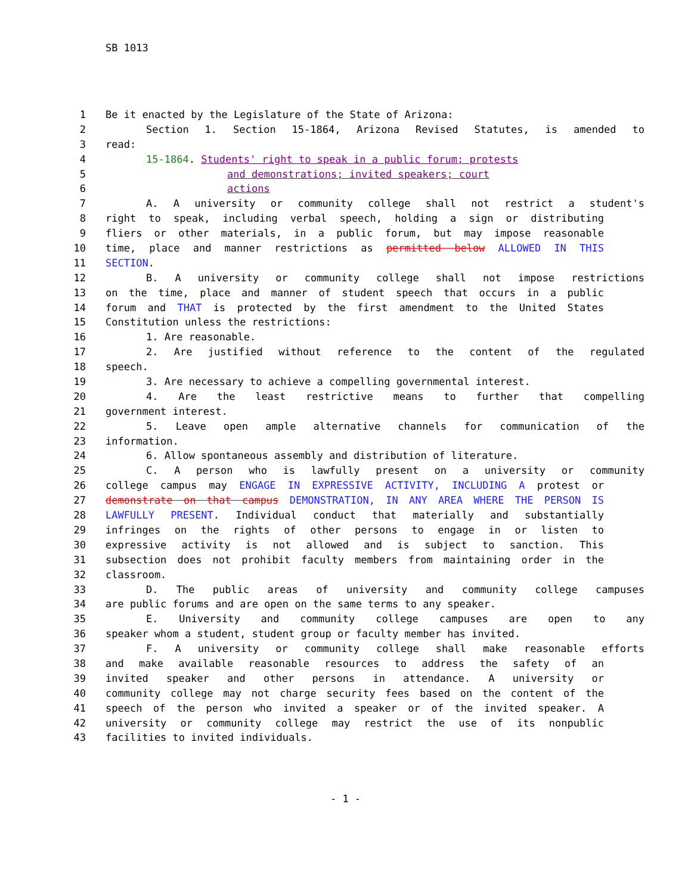SB 1013
1 Be it enacted by the Legislature of the State of Arizona:
2 Section 1. Section 15-1864, Arizona Revised Statutes, is amended to
3 read:
4 15-1864. Students' right to speak in a public forum; protests
5 and demonstrations; invited speakers; court
6 actions
7 A. A university or community college shall not restrict a student's
8 right to speak, including verbal speech, holding a sign or distributing
9 fliers or other materials, in a public forum, but may impose reasonable
10 time, place and manner restrictions as permitted below ALLOWED IN THIS
11 SECTION.
12 B. A university or community college shall not impose restrictions
13 on the time, place and manner of student speech that occurs in a public
14 forum and THAT is protected by the first amendment to the United States
15 Constitution unless the restrictions:
16 1. Are reasonable.
17 2. Are justified without reference to the content of the regulated
18 speech.
19 3. Are necessary to achieve a compelling governmental interest.
20 4. Are the least restrictive means to further that compelling
21 government interest.
22 5. Leave open ample alternative channels for communication of the
23 information.
24 6. Allow spontaneous assembly and distribution of literature.
25 C. A person who is lawfully present on a university or community
26 college campus may ENGAGE IN EXPRESSIVE ACTIVITY, INCLUDING A protest or
27 demonstrate on that campus DEMONSTRATION, IN ANY AREA WHERE THE PERSON IS
28 LAWFULLY PRESENT. Individual conduct that materially and substantially
29 infringes on the rights of other persons to engage in or listen to
30 expressive activity is not allowed and is subject to sanction. This
31 subsection does not prohibit faculty members from maintaining order in the
32 classroom.
33 D. The public areas of university and community college campuses
34 are public forums and are open on the same terms to any speaker.
35 E. University and community college campuses are open to any
36 speaker whom a student, student group or faculty member has invited.
37 F. A university or community college shall make reasonable efforts
38 and make available reasonable resources to address the safety of an
39 invited speaker and other persons in attendance. A university or
40 community college may not charge security fees based on the content of the
41 speech of the person who invited a speaker or of the invited speaker. A
42 university or community college may restrict the use of its nonpublic
43 facilities to invited individuals.
- 1 -